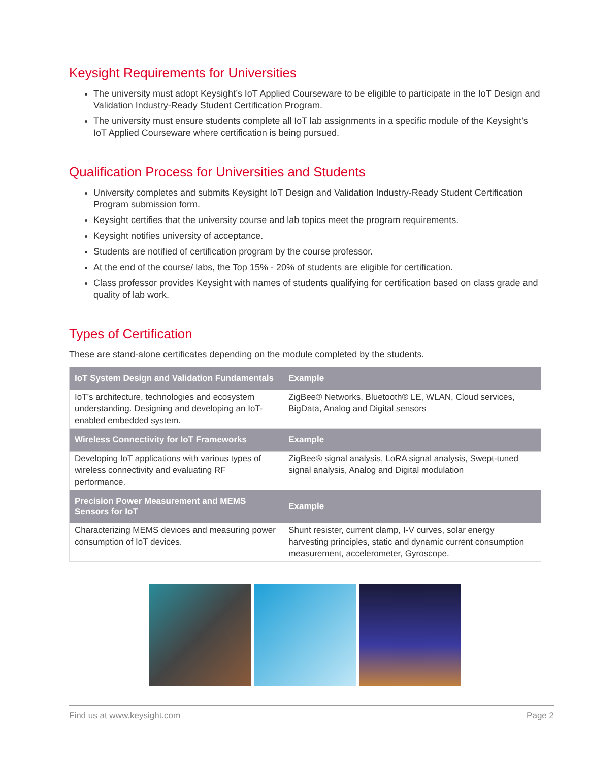Keysight Requirements for Universities
The university must adopt Keysight’s IoT Applied Courseware to be eligible to participate in the IoT Design and Validation Industry-Ready Student Certification Program.
The university must ensure students complete all IoT lab assignments in a specific module of the Keysight’s IoT Applied Courseware where certification is being pursued.
Qualification Process for Universities and Students
University completes and submits Keysight IoT Design and Validation Industry-Ready Student Certification Program submission form.
Keysight certifies that the university course and lab topics meet the program requirements.
Keysight notifies university of acceptance.
Students are notified of certification program by the course professor.
At the end of the course/ labs, the Top 15% - 20% of students are eligible for certification.
Class professor provides Keysight with names of students qualifying for certification based on class grade and quality of lab work.
Types of Certification
These are stand-alone certificates depending on the module completed by the students.
| IoT System Design and Validation Fundamentals | Example |
| --- | --- |
| IoT’s architecture, technologies and ecosystem understanding. Designing and developing an IoT-enabled embedded system. | ZigBee® Networks, Bluetooth® LE, WLAN, Cloud services, BigData, Analog and Digital sensors |
| Wireless Connectivity for IoT Frameworks | Example |
| Developing IoT applications with various types of wireless connectivity and evaluating RF performance. | ZigBee® signal analysis, LoRA signal analysis, Swept-tuned signal analysis, Analog and Digital modulation |
| Precision Power Measurement and MEMS Sensors for IoT | Example |
| Characterizing MEMS devices and measuring power consumption of IoT devices. | Shunt resister, current clamp, I-V curves, solar energy harvesting principles, static and dynamic current consumption measurement, accelerometer, Gyroscope. |
Find us at www.keysight.com Page 2